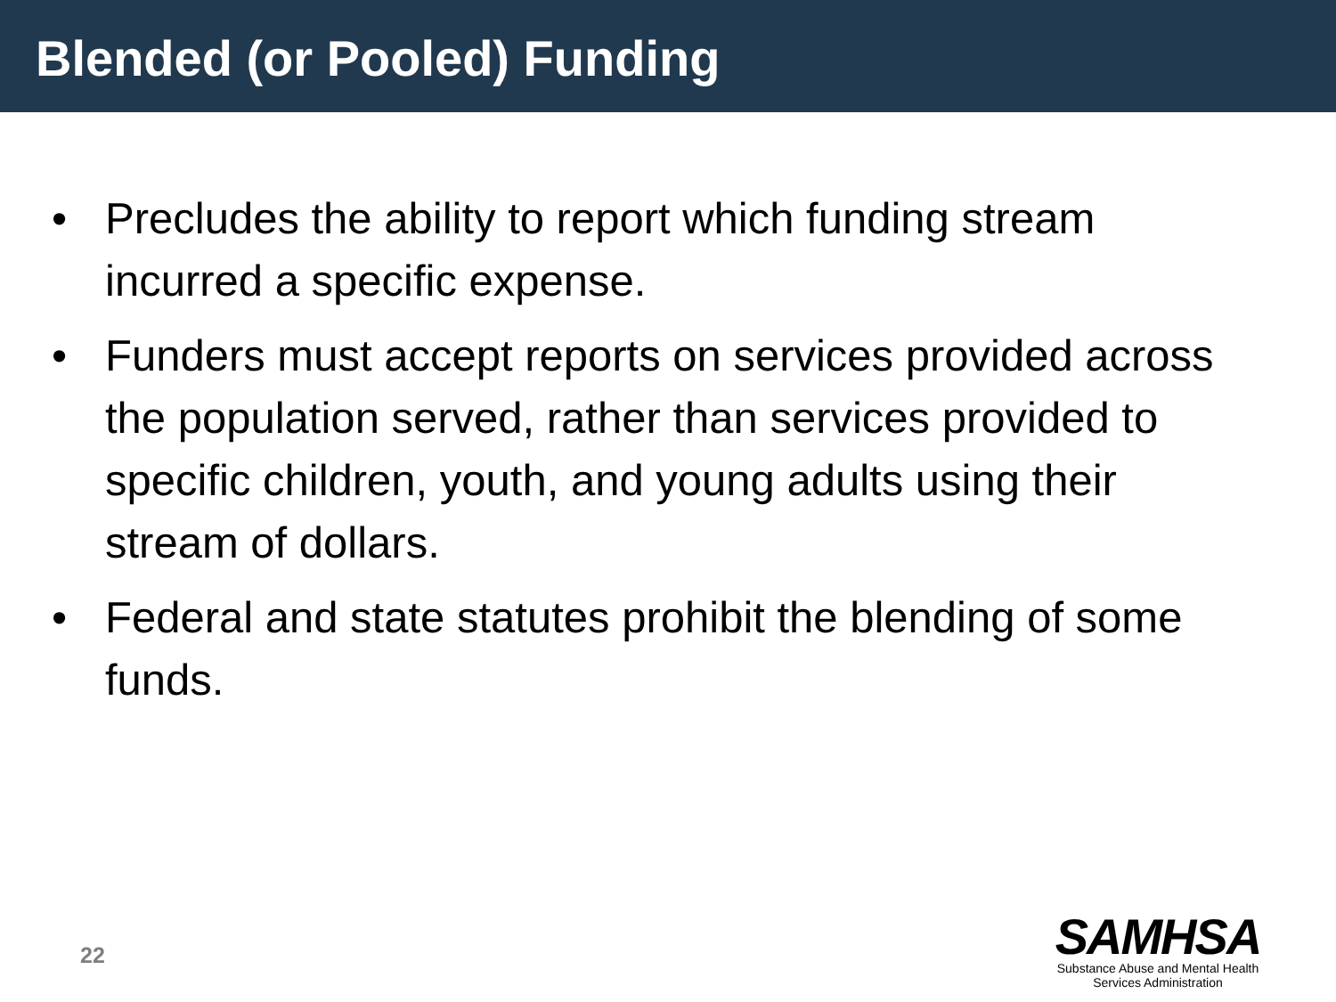Blended (or Pooled) Funding
• Precludes the ability to report which funding stream incurred a specific expense.
• Funders must accept reports on services provided across the population served, rather than services provided to specific children, youth, and young adults using their stream of dollars.
• Federal and state statutes prohibit the blending of some funds.
22
SAMHSA
Substance Abuse and Mental Health
Services Administration